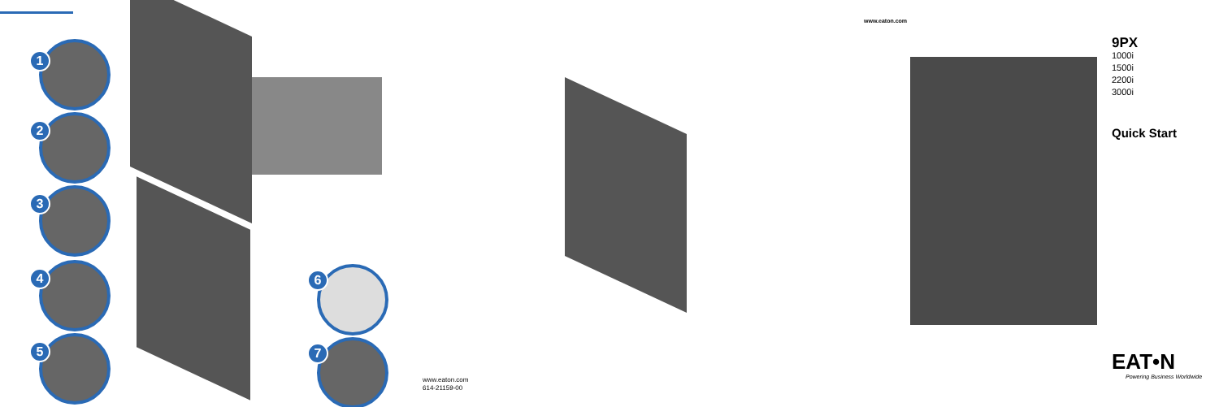1
2
3
4
5
6
7
www.eaton.com
614-21159-00
www.eaton.com
9PX
1000i
1500i
2200i
3000i
Quick Start
EAT•N
Powering Business Worldwide